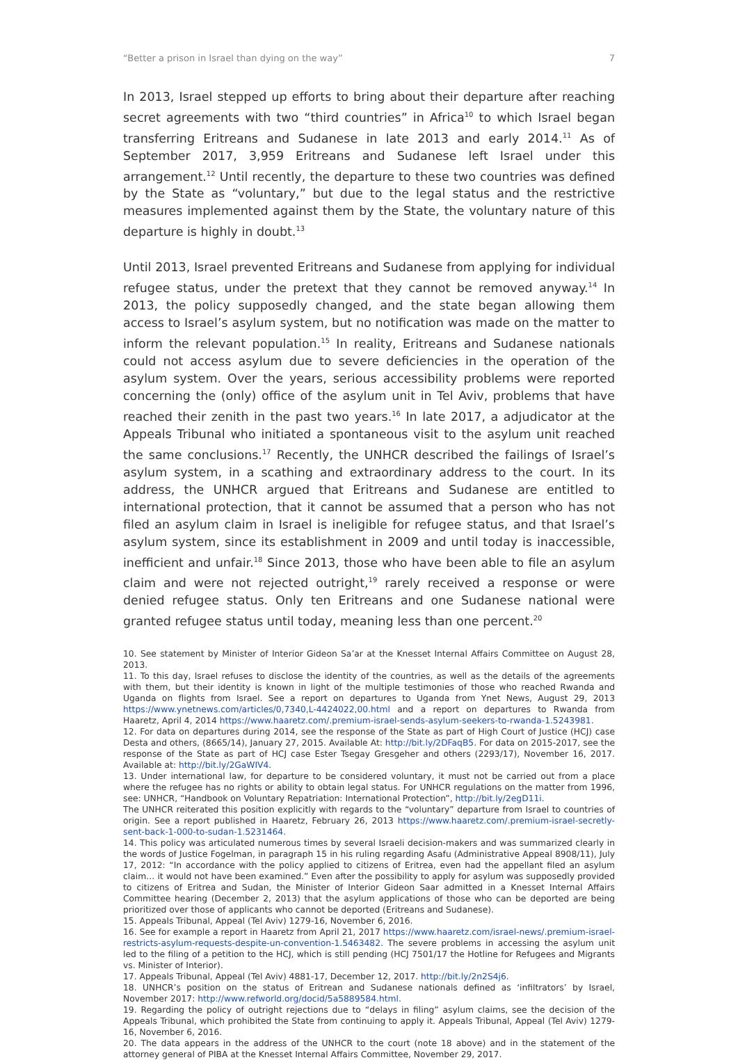“Better a prison in Israel than dying on the way” 7
In 2013, Israel stepped up efforts to bring about their departure after reaching secret agreements with two “third countries” in Africa<sup>10</sup> to which Israel began transferring Eritreans and Sudanese in late 2013 and early 2014.<sup>11</sup> As of September 2017, 3,959 Eritreans and Sudanese left Israel under this arrangement.<sup>12</sup> Until recently, the departure to these two countries was defined by the State as “voluntary,” but due to the legal status and the restrictive measures implemented against them by the State, the voluntary nature of this departure is highly in doubt.<sup>13</sup>
Until 2013, Israel prevented Eritreans and Sudanese from applying for individual refugee status, under the pretext that they cannot be removed anyway.<sup>14</sup> In 2013, the policy supposedly changed, and the state began allowing them access to Israel’s asylum system, but no notification was made on the matter to inform the relevant population.<sup>15</sup> In reality, Eritreans and Sudanese nationals could not access asylum due to severe deficiencies in the operation of the asylum system. Over the years, serious accessibility problems were reported concerning the (only) office of the asylum unit in Tel Aviv, problems that have reached their zenith in the past two years.<sup>16</sup> In late 2017, a adjudicator at the Appeals Tribunal who initiated a spontaneous visit to the asylum unit reached the same conclusions.<sup>17</sup> Recently, the UNHCR described the failings of Israel’s asylum system, in a scathing and extraordinary address to the court. In its address, the UNHCR argued that Eritreans and Sudanese are entitled to international protection, that it cannot be assumed that a person who has not filed an asylum claim in Israel is ineligible for refugee status, and that Israel’s asylum system, since its establishment in 2009 and until today is inaccessible, inefficient and unfair.<sup>18</sup> Since 2013, those who have been able to file an asylum claim and were not rejected outright,<sup>19</sup> rarely received a response or were denied refugee status. Only ten Eritreans and one Sudanese national were granted refugee status until today, meaning less than one percent.<sup>20</sup>
10. See statement by Minister of Interior Gideon Sa’ar at the Knesset Internal Affairs Committee on August 28, 2013.
11. To this day, Israel refuses to disclose the identity of the countries, as well as the details of the agreements with them, but their identity is known in light of the multiple testimonies of those who reached Rwanda and Uganda on flights from Israel. See a report on departures to Uganda from Ynet News, August 29, 2013 https://www.ynetnews.com/articles/0,7340,L-4424022,00.html and a report on departures to Rwanda from Haaretz, April 4, 2014 https://www.haaretz.com/.premium-israel-sends-asylum-seekers-to-rwanda-1.5243981.
12. For data on departures during 2014, see the response of the State as part of High Court of Justice (HCJ) case Desta and others, (8665/14), January 27, 2015. Available At: http://bit.ly/2DFaqB5. For data on 2015-2017, see the response of the State as part of HCJ case Ester Tsegay Gresgeher and others (2293/17), November 16, 2017. Available at: http://bit.ly/2GaWIV4.
13. Under international law, for departure to be considered voluntary, it must not be carried out from a place where the refugee has no rights or ability to obtain legal status. For UNHCR regulations on the matter from 1996, see: UNHCR, “Handbook on Voluntary Repatriation: International Protection”, http://bit.ly/2egD11i.
The UNHCR reiterated this position explicitly with regards to the “voluntary” departure from Israel to countries of origin. See a report published in Haaretz, February 26, 2013 https://www.haaretz.com/.premium-israel-secretly-sent-back-1-000-to-sudan-1.5231464.
14. This policy was articulated numerous times by several Israeli decision-makers and was summarized clearly in the words of Justice Fogelman, in paragraph 15 in his ruling regarding Asafu (Administrative Appeal 8908/11), July 17, 2012: “In accordance with the policy applied to citizens of Eritrea, even had the appellant filed an asylum claim… it would not have been examined.” Even after the possibility to apply for asylum was supposedly provided to citizens of Eritrea and Sudan, the Minister of Interior Gideon Saar admitted in a Knesset Internal Affairs Committee hearing (December 2, 2013) that the asylum applications of those who can be deported are being prioritized over those of applicants who cannot be deported (Eritreans and Sudanese).
15. Appeals Tribunal, Appeal (Tel Aviv) 1279-16, November 6, 2016.
16. See for example a report in Haaretz from April 21, 2017 https://www.haaretz.com/israel-news/.premium-israel-restricts-asylum-requests-despite-un-convention-1.5463482. The severe problems in accessing the asylum unit led to the filing of a petition to the HCJ, which is still pending (HCJ 7501/17 the Hotline for Refugees and Migrants vs. Minister of Interior).
17. Appeals Tribunal, Appeal (Tel Aviv) 4881-17, December 12, 2017. http://bit.ly/2n2S4j6.
18. UNHCR’s position on the status of Eritrean and Sudanese nationals defined as ‘infiltrators’ by Israel, November 2017: http://www.refworld.org/docid/5a5889584.html.
19. Regarding the policy of outright rejections due to “delays in filing” asylum claims, see the decision of the Appeals Tribunal, which prohibited the State from continuing to apply it. Appeals Tribunal, Appeal (Tel Aviv) 1279-16, November 6, 2016.
20. The data appears in the address of the UNHCR to the court (note 18 above) and in the statement of the attorney general of PIBA at the Knesset Internal Affairs Committee, November 29, 2017.